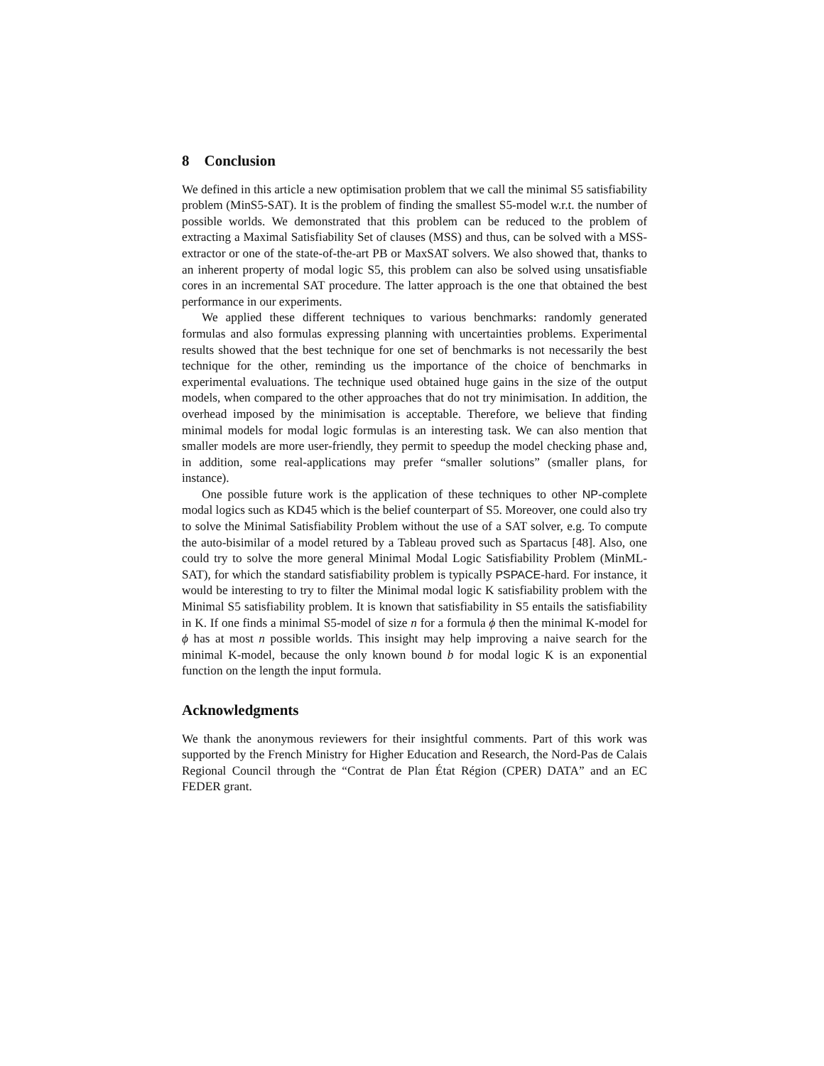8 Conclusion
We defined in this article a new optimisation problem that we call the minimal S5 satisfiability problem (MinS5-SAT). It is the problem of finding the smallest S5-model w.r.t. the number of possible worlds. We demonstrated that this problem can be reduced to the problem of extracting a Maximal Satisfiability Set of clauses (MSS) and thus, can be solved with a MSS-extractor or one of the state-of-the-art PB or MaxSAT solvers. We also showed that, thanks to an inherent property of modal logic S5, this problem can also be solved using unsatisfiable cores in an incremental SAT procedure. The latter approach is the one that obtained the best performance in our experiments.
We applied these different techniques to various benchmarks: randomly generated formulas and also formulas expressing planning with uncertainties problems. Experimental results showed that the best technique for one set of benchmarks is not necessarily the best technique for the other, reminding us the importance of the choice of benchmarks in experimental evaluations. The technique used obtained huge gains in the size of the output models, when compared to the other approaches that do not try minimisation. In addition, the overhead imposed by the minimisation is acceptable. Therefore, we believe that finding minimal models for modal logic formulas is an interesting task. We can also mention that smaller models are more user-friendly, they permit to speedup the model checking phase and, in addition, some real-applications may prefer “smaller solutions” (smaller plans, for instance).
One possible future work is the application of these techniques to other NP-complete modal logics such as KD45 which is the belief counterpart of S5. Moreover, one could also try to solve the Minimal Satisfiability Problem without the use of a SAT solver, e.g. To compute the auto-bisimilar of a model retured by a Tableau proved such as Spartacus [48]. Also, one could try to solve the more general Minimal Modal Logic Satisfiability Problem (MinML-SAT), for which the standard satisfiability problem is typically PSPACE-hard. For instance, it would be interesting to try to filter the Minimal modal logic K satisfiability problem with the Minimal S5 satisfiability problem. It is known that satisfiability in S5 entails the satisfiability in K. If one finds a minimal S5-model of size n for a formula ϕ then the minimal K-model for ϕ has at most n possible worlds. This insight may help improving a naive search for the minimal K-model, because the only known bound b for modal logic K is an exponential function on the length the input formula.
Acknowledgments
We thank the anonymous reviewers for their insightful comments. Part of this work was supported by the French Ministry for Higher Education and Research, the Nord-Pas de Calais Regional Council through the “Contrat de Plan État Région (CPER) DATA” and an EC FEDER grant.